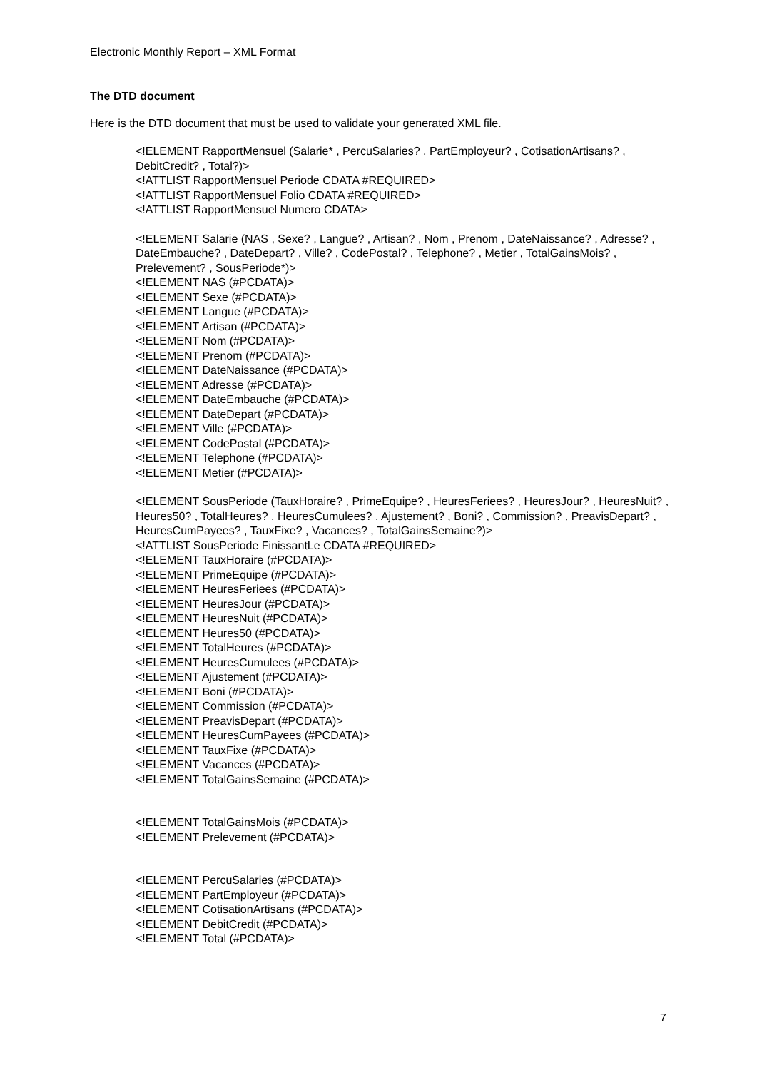Electronic Monthly Report – XML Format
The DTD document
Here is the DTD document that must be used to validate your generated XML file.
<!ELEMENT RapportMensuel (Salarie* , PercuSalaries? , PartEmployeur? , CotisationArtisans? , DebitCredit? , Total?)>
<!ATTLIST RapportMensuel Periode CDATA #REQUIRED>
<!ATTLIST RapportMensuel Folio CDATA #REQUIRED>
<!ATTLIST RapportMensuel Numero CDATA>
<!ELEMENT Salarie (NAS , Sexe? , Langue? , Artisan? , Nom , Prenom , DateNaissance? , Adresse? , DateEmbauche? , DateDepart? , Ville? , CodePostal? , Telephone? , Metier , TotalGainsMois? , Prelevement? , SousPeriode*)>
<!ELEMENT NAS (#PCDATA)>
<!ELEMENT Sexe (#PCDATA)>
<!ELEMENT Langue (#PCDATA)>
<!ELEMENT Artisan (#PCDATA)>
<!ELEMENT Nom (#PCDATA)>
<!ELEMENT Prenom (#PCDATA)>
<!ELEMENT DateNaissance (#PCDATA)>
<!ELEMENT Adresse (#PCDATA)>
<!ELEMENT DateEmbauche (#PCDATA)>
<!ELEMENT DateDepart (#PCDATA)>
<!ELEMENT Ville (#PCDATA)>
<!ELEMENT CodePostal (#PCDATA)>
<!ELEMENT Telephone (#PCDATA)>
<!ELEMENT Metier (#PCDATA)>
<!ELEMENT SousPeriode (TauxHoraire? , PrimeEquipe? , HeuresFeriees? , HeuresJour? , HeuresNuit? , Heures50? , TotalHeures? , HeuresCumulees? , Ajustement? , Boni? , Commission? , PreavisDepart? , HeuresCumPayees? , TauxFixe? , Vacances? , TotalGainsSemaine?)>
<!ATTLIST SousPeriode FinissantLe CDATA #REQUIRED>
<!ELEMENT TauxHoraire (#PCDATA)>
<!ELEMENT PrimeEquipe (#PCDATA)>
<!ELEMENT HeuresFeriees (#PCDATA)>
<!ELEMENT HeuresJour (#PCDATA)>
<!ELEMENT HeuresNuit (#PCDATA)>
<!ELEMENT Heures50 (#PCDATA)>
<!ELEMENT TotalHeures (#PCDATA)>
<!ELEMENT HeuresCumulees (#PCDATA)>
<!ELEMENT Ajustement (#PCDATA)>
<!ELEMENT Boni (#PCDATA)>
<!ELEMENT Commission (#PCDATA)>
<!ELEMENT PreavisDepart (#PCDATA)>
<!ELEMENT HeuresCumPayees (#PCDATA)>
<!ELEMENT TauxFixe (#PCDATA)>
<!ELEMENT Vacances (#PCDATA)>
<!ELEMENT TotalGainsSemaine (#PCDATA)>
<!ELEMENT TotalGainsMois (#PCDATA)>
<!ELEMENT Prelevement (#PCDATA)>
<!ELEMENT PercuSalaries (#PCDATA)>
<!ELEMENT PartEmployeur (#PCDATA)>
<!ELEMENT CotisationArtisans (#PCDATA)>
<!ELEMENT DebitCredit (#PCDATA)>
<!ELEMENT Total (#PCDATA)>
7